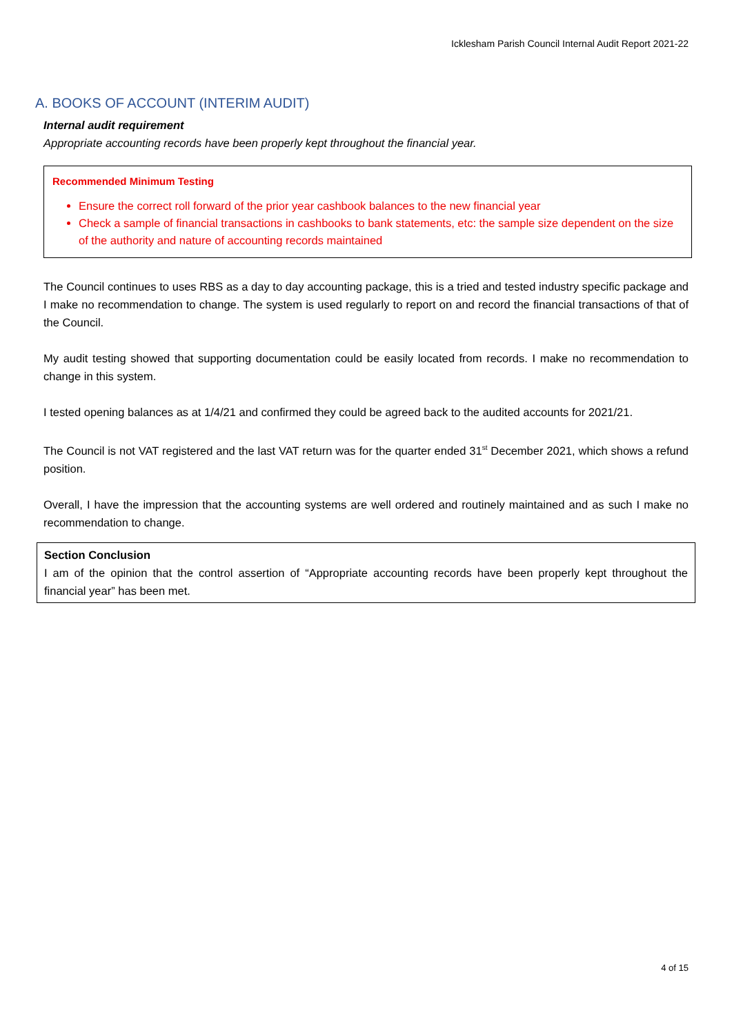Icklesham Parish Council Internal Audit Report 2021-22
A. BOOKS OF ACCOUNT (INTERIM AUDIT)
Internal audit requirement
Appropriate accounting records have been properly kept throughout the financial year.
Recommended Minimum Testing
Ensure the correct roll forward of the prior year cashbook balances to the new financial year
Check a sample of financial transactions in cashbooks to bank statements, etc: the sample size dependent on the size of the authority and nature of accounting records maintained
The Council continues to uses RBS as a day to day accounting package, this is a tried and tested industry specific package and I make no recommendation to change. The system is used regularly to report on and record the financial transactions of that of the Council.
My audit testing showed that supporting documentation could be easily located from records. I make no recommendation to change in this system.
I tested opening balances as at 1/4/21 and confirmed they could be agreed back to the audited accounts for 2021/21.
The Council is not VAT registered and the last VAT return was for the quarter ended 31<sup>st</sup> December 2021, which shows a refund position.
Overall, I have the impression that the accounting systems are well ordered and routinely maintained and as such I make no recommendation to change.
Section Conclusion
I am of the opinion that the control assertion of “Appropriate accounting records have been properly kept throughout the financial year” has been met.
4 of 15